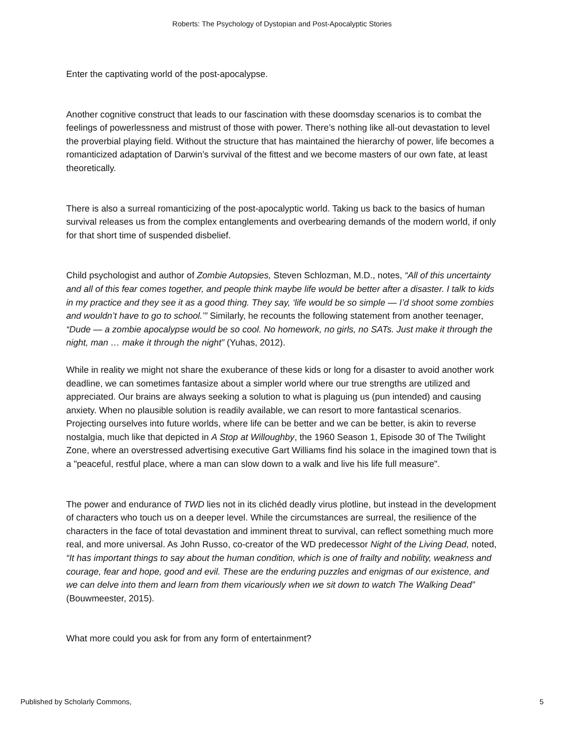Roberts: The Psychology of Dystopian and Post-Apocalyptic Stories
Enter the captivating world of the post-apocalypse.
Another cognitive construct that leads to our fascination with these doomsday scenarios is to combat the feelings of powerlessness and mistrust of those with power. There’s nothing like all-out devastation to level the proverbial playing field. Without the structure that has maintained the hierarchy of power, life becomes a romanticized adaptation of Darwin’s survival of the fittest and we become masters of our own fate, at least theoretically.
There is also a surreal romanticizing of the post-apocalyptic world. Taking us back to the basics of human survival releases us from the complex entanglements and overbearing demands of the modern world, if only for that short time of suspended disbelief.
Child psychologist and author of Zombie Autopsies, Steven Schlozman, M.D., notes, “All of this uncertainty and all of this fear comes together, and people think maybe life would be better after a disaster. I talk to kids in my practice and they see it as a good thing. They say, ‘life would be so simple — I’d shoot some zombies and wouldn’t have to go to school.’” Similarly, he recounts the following statement from another teenager, “Dude — a zombie apocalypse would be so cool. No homework, no girls, no SATs. Just make it through the night, man … make it through the night” (Yuhas, 2012).
While in reality we might not share the exuberance of these kids or long for a disaster to avoid another work deadline, we can sometimes fantasize about a simpler world where our true strengths are utilized and appreciated. Our brains are always seeking a solution to what is plaguing us (pun intended) and causing anxiety. When no plausible solution is readily available, we can resort to more fantastical scenarios. Projecting ourselves into future worlds, where life can be better and we can be better, is akin to reverse nostalgia, much like that depicted in A Stop at Willoughby, the 1960 Season 1, Episode 30 of The Twilight Zone, where an overstressed advertising executive Gart Williams find his solace in the imagined town that is a "peaceful, restful place, where a man can slow down to a walk and live his life full measure".
The power and endurance of TWD lies not in its clichéd deadly virus plotline, but instead in the development of characters who touch us on a deeper level. While the circumstances are surreal, the resilience of the characters in the face of total devastation and imminent threat to survival, can reflect something much more real, and more universal. As John Russo, co-creator of the WD predecessor Night of the Living Dead, noted, “It has important things to say about the human condition, which is one of frailty and nobility, weakness and courage, fear and hope, good and evil. These are the enduring puzzles and enigmas of our existence, and we can delve into them and learn from them vicariously when we sit down to watch The Walking Dead” (Bouwmeester, 2015).
What more could you ask for from any form of entertainment?
Published by Scholarly Commons, 5